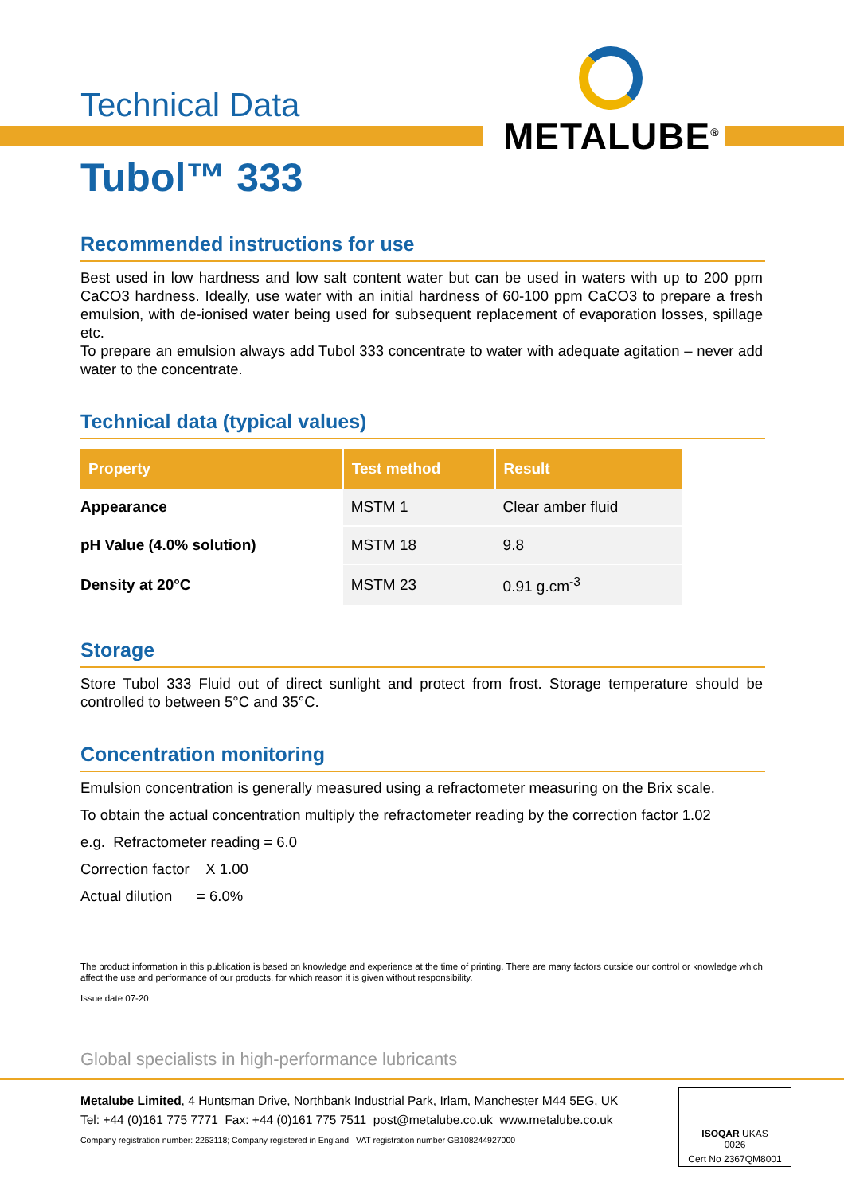METALUBE<sup>®</sup>
Technical Data
Tubol™ 333
Recommended instructions for use
Best used in low hardness and low salt content water but can be used in waters with up to 200 ppm CaCO3 hardness. Ideally, use water with an initial hardness of 60-100 ppm CaCO3 to prepare a fresh emulsion, with de-ionised water being used for subsequent replacement of evaporation losses, spillage etc.
To prepare an emulsion always add Tubol 333 concentrate to water with adequate agitation – never add water to the concentrate.
Technical data (typical values)
| Property | Test method | Result |
| --- | --- | --- |
| Appearance | MSTM 1 | Clear amber fluid |
| pH Value (4.0% solution) | MSTM 18 | 9.8 |
| Density at 20°C | MSTM 23 | 0.91 g.cm<sup>-3</sup> |
Storage
Store Tubol 333 Fluid out of direct sunlight and protect from frost. Storage temperature should be controlled to between 5°C and 35°C.
Concentration monitoring
Emulsion concentration is generally measured using a refractometer measuring on the Brix scale.
To obtain the actual concentration multiply the refractometer reading by the correction factor 1.02
e.g. Refractometer reading = 6.0
Correction factor X 1.00
Actual dilution = 6.0%
The product information in this publication is based on knowledge and experience at the time of printing. There are many factors outside our control or knowledge which affect the use and performance of our products, for which reason it is given without responsibility.
Issue date 07-20
Global specialists in high-performance lubricants
Metalube Limited, 4 Huntsman Drive, Northbank Industrial Park, Irlam, Manchester M44 5EG, UK
Tel: +44 (0)161 775 7771 Fax: +44 (0)161 775 7511 post@metalube.co.uk www.metalube.co.uk
Company registration number: 2263118; Company registered in England VAT registration number GB108244927000
ISOQAR UKAS
0026
Cert No 2367QM8001